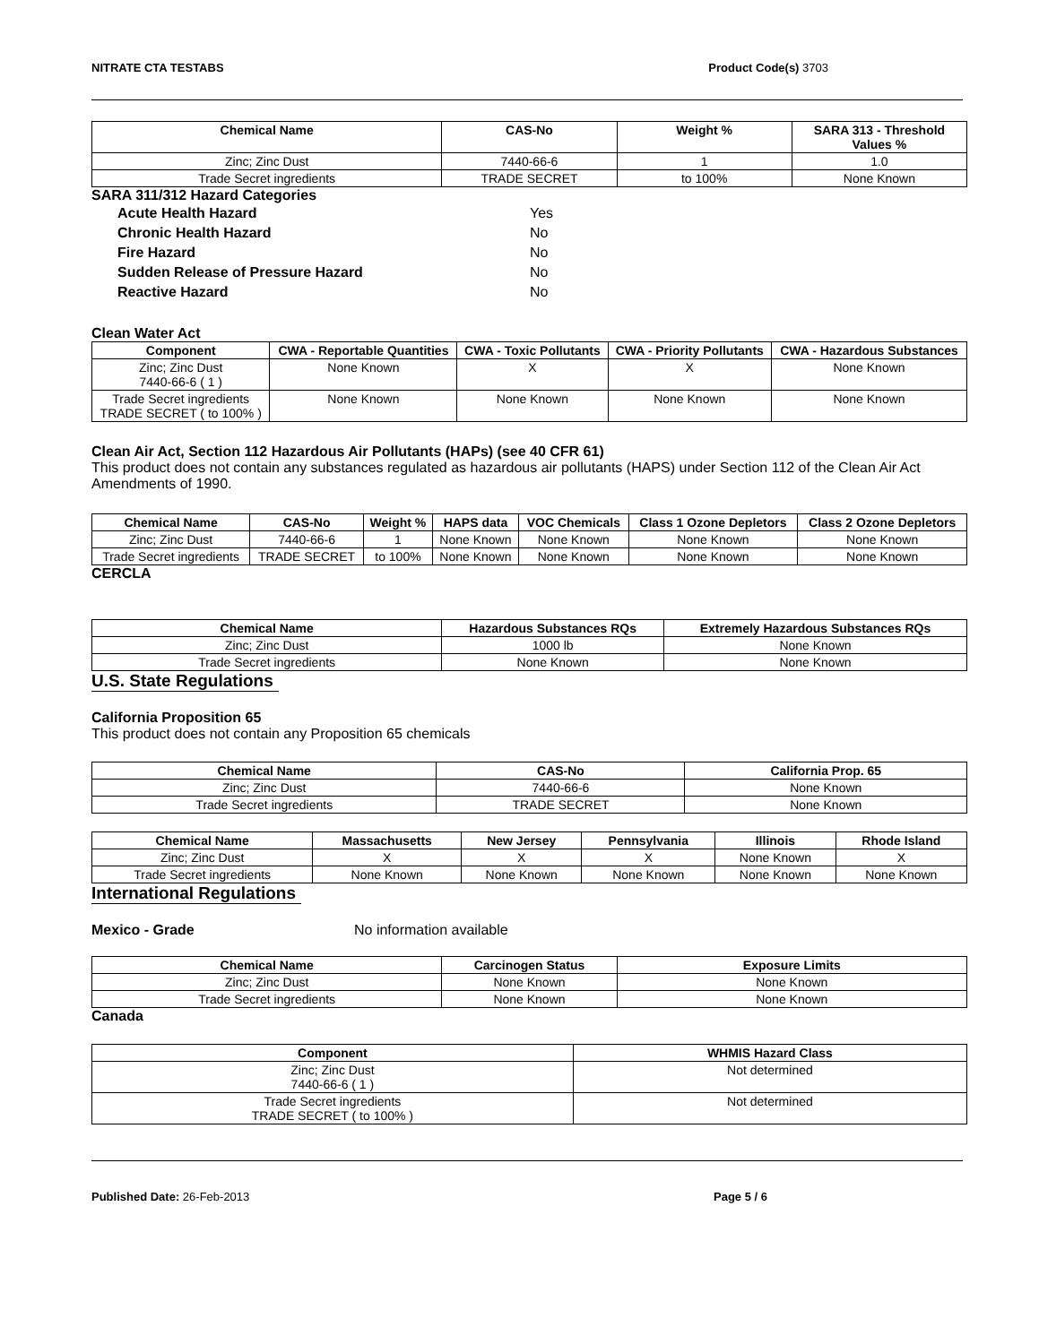NITRATE CTA TESTABS Product Code(s) 3703
| Chemical Name | CAS-No | Weight % | SARA 313 - Threshold Values % |
| --- | --- | --- | --- |
| Zinc; Zinc Dust | 7440-66-6 | 1 | 1.0 |
| Trade Secret ingredients | TRADE SECRET | to 100% | None Known |
SARA 311/312 Hazard Categories
Acute Health Hazard Yes Chronic Health Hazard No Fire Hazard No Sudden Release of Pressure Hazard No Reactive Hazard No
Clean Water Act
| Component | CWA - Reportable Quantities | CWA - Toxic Pollutants | CWA - Priority Pollutants | CWA - Hazardous Substances |
| --- | --- | --- | --- | --- |
| Zinc; Zinc Dust 7440-66-6 ( 1 ) | None Known | X | X | None Known |
| Trade Secret ingredients TRADE SECRET ( to 100% ) | None Known | None Known | None Known | None Known |
Clean Air Act, Section 112 Hazardous Air Pollutants (HAPs) (see 40 CFR 61)
This product does not contain any substances regulated as hazardous air pollutants (HAPS) under Section 112 of the Clean Air Act Amendments of 1990.
| Chemical Name | CAS-No | Weight % | HAPS data | VOC Chemicals | Class 1 Ozone Depletors | Class 2 Ozone Depletors |
| --- | --- | --- | --- | --- | --- | --- |
| Zinc; Zinc Dust | 7440-66-6 | 1 | None Known | None Known | None Known | None Known |
| Trade Secret ingredients | TRADE SECRET | to 100% | None Known | None Known | None Known | None Known |
CERCLA
| Chemical Name | Hazardous Substances RQs | Extremely Hazardous Substances RQs |
| --- | --- | --- |
| Zinc; Zinc Dust | 1000 lb | None Known |
| Trade Secret ingredients | None Known | None Known |
U.S. State Regulations
California Proposition 65
This product does not contain any Proposition 65 chemicals
| Chemical Name | CAS-No | California Prop. 65 |
| --- | --- | --- |
| Zinc; Zinc Dust | 7440-66-6 | None Known |
| Trade Secret ingredients | TRADE SECRET | None Known |
| Chemical Name | Massachusetts | New Jersey | Pennsylvania | Illinois | Rhode Island |
| --- | --- | --- | --- | --- | --- |
| Zinc; Zinc Dust | X | X | X | None Known | X |
| Trade Secret ingredients | None Known | None Known | None Known | None Known | None Known |
International Regulations
Mexico - Grade No information available
| Chemical Name | Carcinogen Status | Exposure Limits |
| --- | --- | --- |
| Zinc; Zinc Dust | None Known | None Known |
| Trade Secret ingredients | None Known | None Known |
Canada
| Component | WHMIS Hazard Class |
| --- | --- |
| Zinc; Zinc Dust 7440-66-6 ( 1 ) | Not determined |
| Trade Secret ingredients TRADE SECRET ( to 100% ) | Not determined |
Published Date: 26-Feb-2013 Page 5 / 6